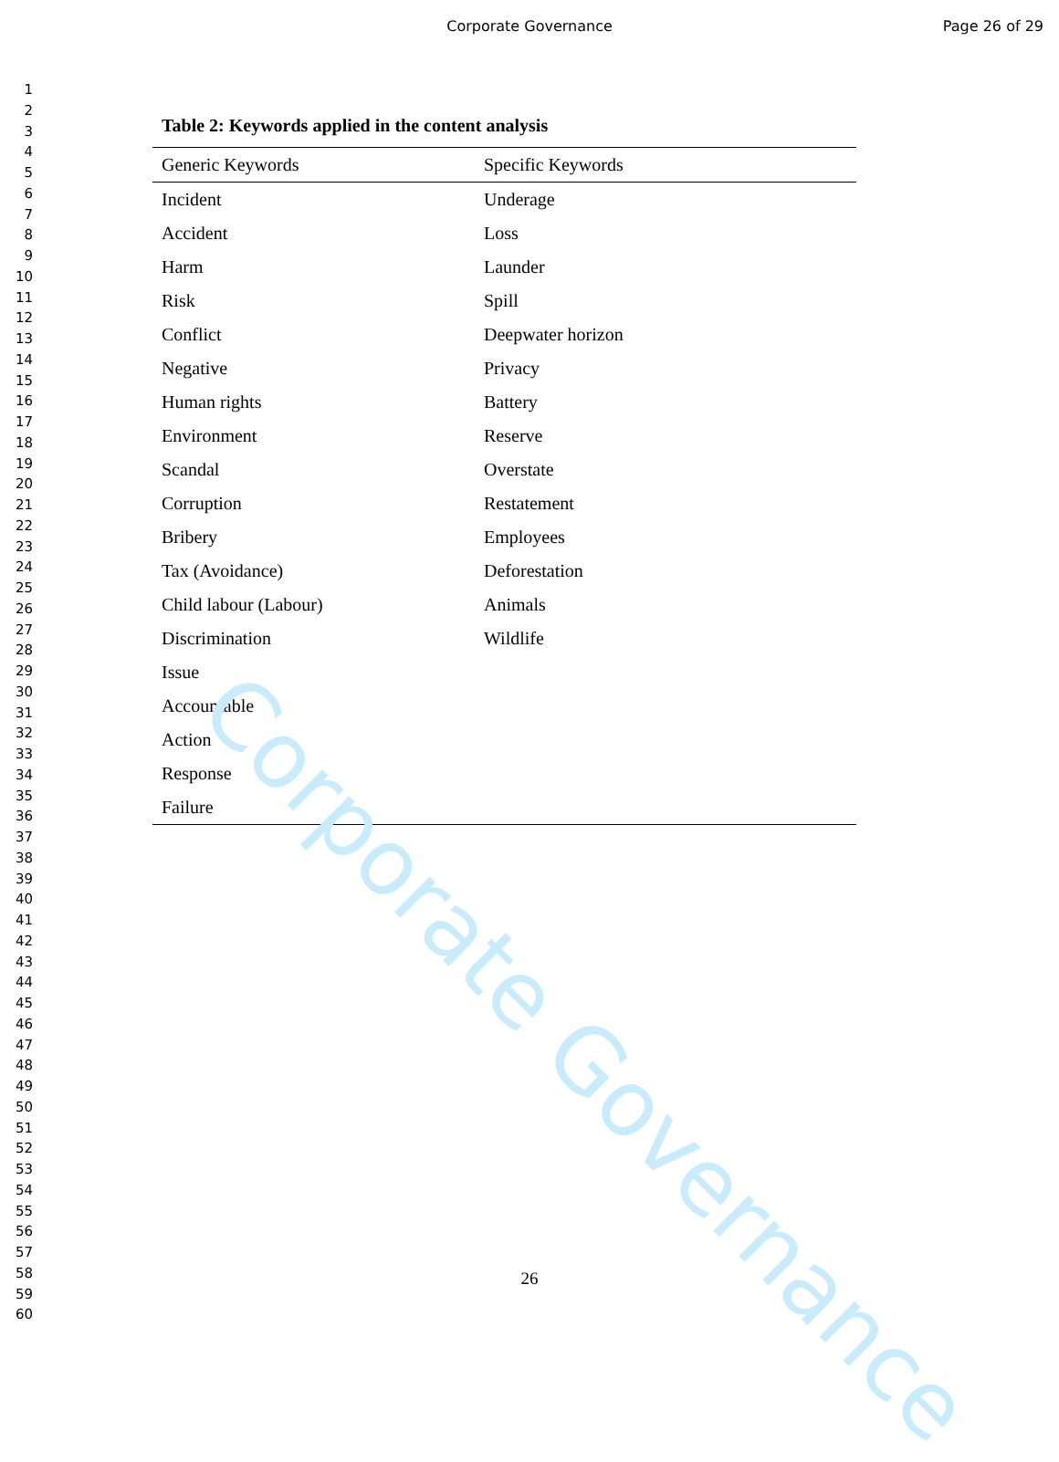Corporate Governance
Corporate Governance Page 26 of 29
1
2
3
4
5
6
7
8
9
10
11
12
13
14
15
16
17
18
19
20
21
22
23
24
25
26
27
28
29
30
31
32
33
34
35
36
37
38
39
40
41
42
43
44
45
46
47
48
49
50
51
52
53
54
55
56
57
58
59
60
Table 2: Keywords applied in the content analysis
| Generic Keywords | Specific Keywords |
| --- | --- |
| Incident | Underage |
| Accident | Loss |
| Harm | Launder |
| Risk | Spill |
| Conflict | Deepwater horizon |
| Negative | Privacy |
| Human rights | Battery |
| Environment | Reserve |
| Scandal | Overstate |
| Corruption | Restatement |
| Bribery | Employees |
| Tax (Avoidance) | Deforestation |
| Child labour (Labour) | Animals |
| Discrimination | Wildlife |
| Issue | |
| Accountable | |
| Action | |
| Response | |
| Failure | |
26